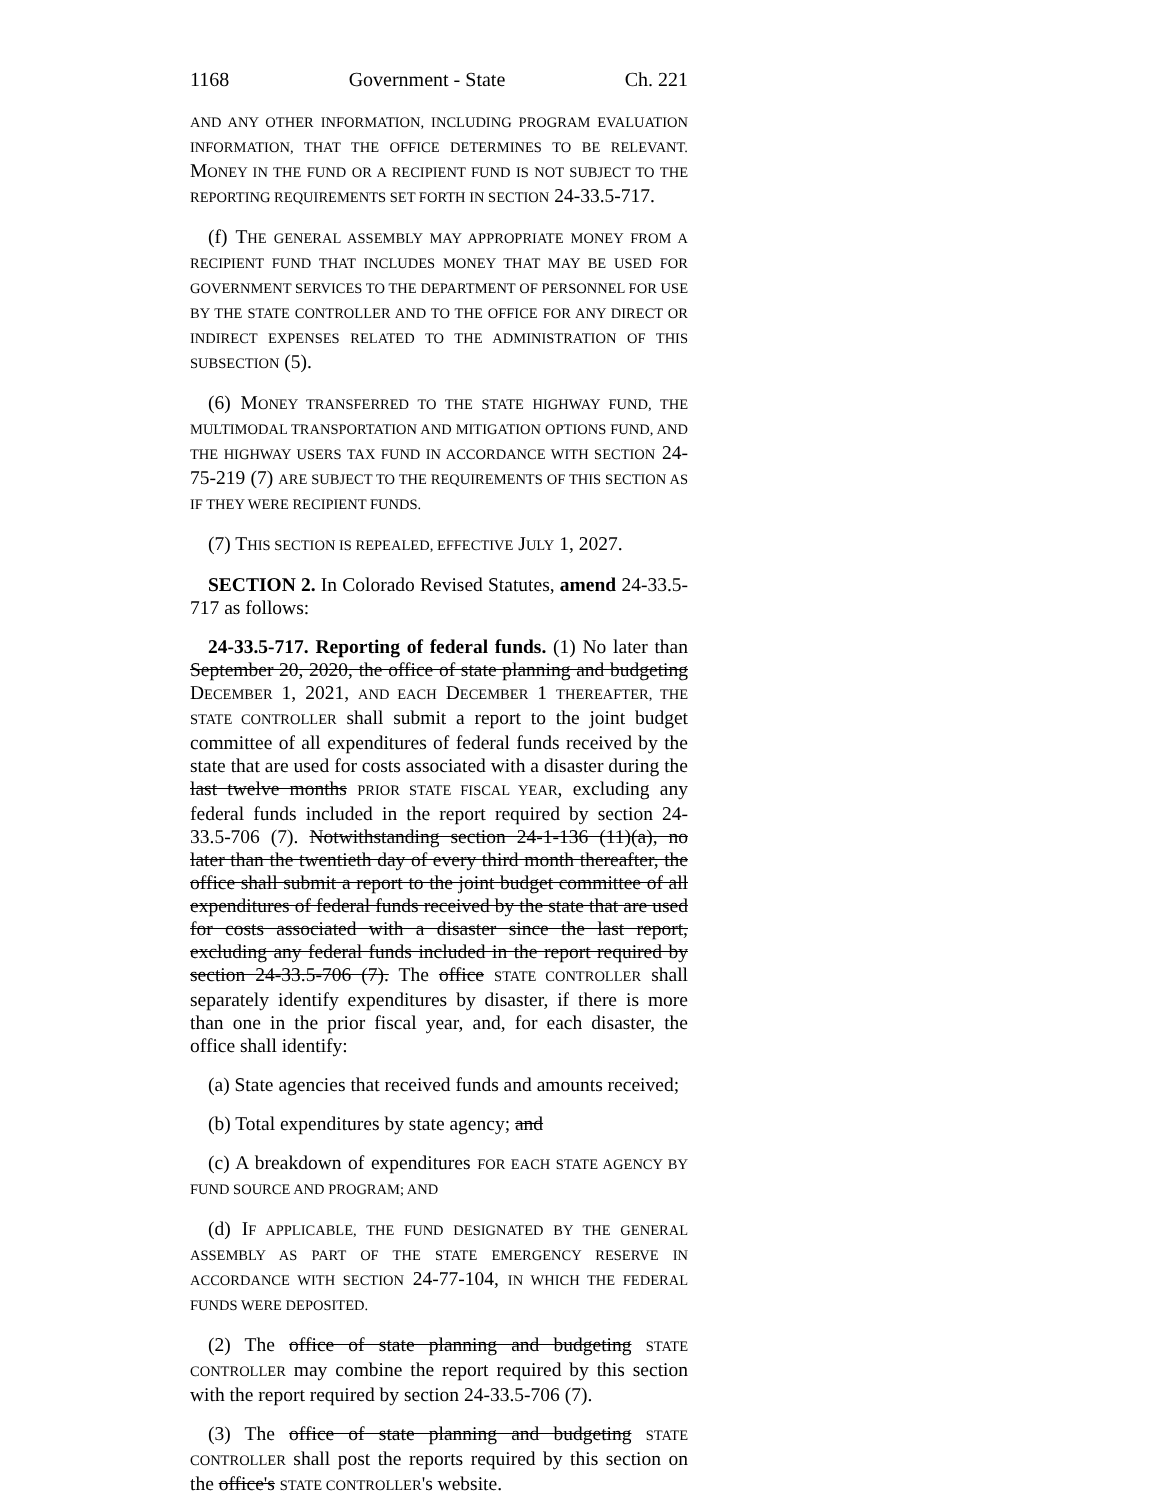1168 Government - State Ch. 221
AND ANY OTHER INFORMATION, INCLUDING PROGRAM EVALUATION INFORMATION, THAT THE OFFICE DETERMINES TO BE RELEVANT. MONEY IN THE FUND OR A RECIPIENT FUND IS NOT SUBJECT TO THE REPORTING REQUIREMENTS SET FORTH IN SECTION 24-33.5-717.
(f) THE GENERAL ASSEMBLY MAY APPROPRIATE MONEY FROM A RECIPIENT FUND THAT INCLUDES MONEY THAT MAY BE USED FOR GOVERNMENT SERVICES TO THE DEPARTMENT OF PERSONNEL FOR USE BY THE STATE CONTROLLER AND TO THE OFFICE FOR ANY DIRECT OR INDIRECT EXPENSES RELATED TO THE ADMINISTRATION OF THIS SUBSECTION (5).
(6) MONEY TRANSFERRED TO THE STATE HIGHWAY FUND, THE MULTIMODAL TRANSPORTATION AND MITIGATION OPTIONS FUND, AND THE HIGHWAY USERS TAX FUND IN ACCORDANCE WITH SECTION 24-75-219 (7) ARE SUBJECT TO THE REQUIREMENTS OF THIS SECTION AS IF THEY WERE RECIPIENT FUNDS.
(7) THIS SECTION IS REPEALED, EFFECTIVE JULY 1, 2027.
SECTION 2. In Colorado Revised Statutes, amend 24-33.5-717 as follows:
24-33.5-717. Reporting of federal funds. (1) No later than September 20, 2020, the office of state planning and budgeting DECEMBER 1, 2021, AND EACH DECEMBER 1 THEREAFTER, THE STATE CONTROLLER shall submit a report to the joint budget committee of all expenditures of federal funds received by the state that are used for costs associated with a disaster during the last twelve months PRIOR STATE FISCAL YEAR, excluding any federal funds included in the report required by section 24-33.5-706 (7). Notwithstanding section 24-1-136 (11)(a), no later than the twentieth day of every third month thereafter, the office shall submit a report to the joint budget committee of all expenditures of federal funds received by the state that are used for costs associated with a disaster since the last report, excluding any federal funds included in the report required by section 24-33.5-706 (7). The office STATE CONTROLLER shall separately identify expenditures by disaster, if there is more than one in the prior fiscal year, and, for each disaster, the office shall identify:
(a) State agencies that received funds and amounts received;
(b) Total expenditures by state agency; and
(c) A breakdown of expenditures FOR EACH STATE AGENCY BY FUND SOURCE AND PROGRAM; AND
(d) IF APPLICABLE, THE FUND DESIGNATED BY THE GENERAL ASSEMBLY AS PART OF THE STATE EMERGENCY RESERVE IN ACCORDANCE WITH SECTION 24-77-104, IN WHICH THE FEDERAL FUNDS WERE DEPOSITED.
(2) The office of state planning and budgeting STATE CONTROLLER may combine the report required by this section with the report required by section 24-33.5-706 (7).
(3) The office of state planning and budgeting STATE CONTROLLER shall post the reports required by this section on the office's STATE CONTROLLER's website.